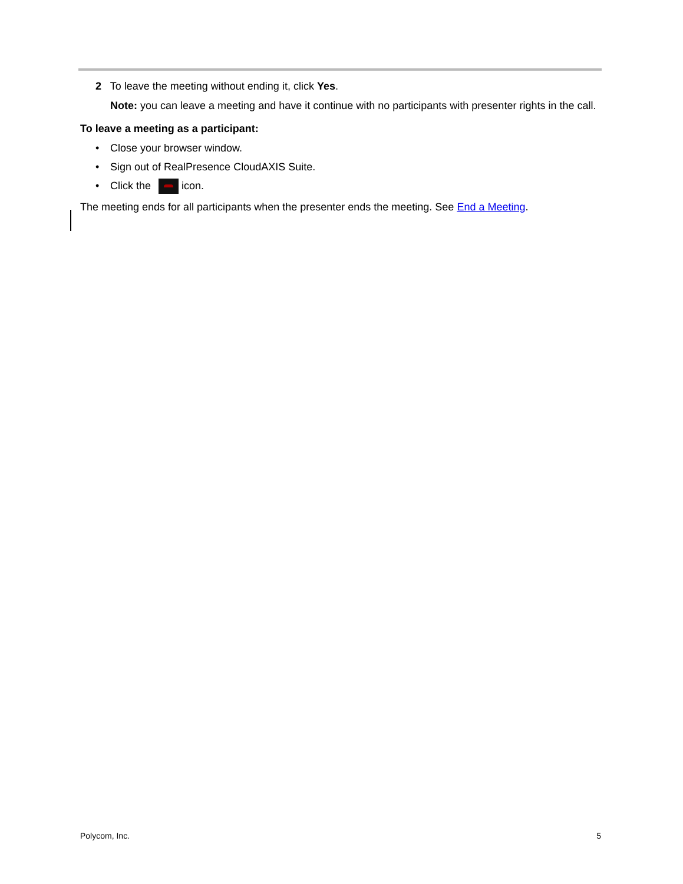2 To leave the meeting without ending it, click Yes.
Note: you can leave a meeting and have it continue with no participants with presenter rights in the call.
To leave a meeting as a participant:
• Close your browser window.
• Sign out of RealPresence CloudAXIS Suite.
• Click the icon.
The meeting ends for all participants when the presenter ends the meeting. See End a Meeting.
Polycom, Inc. 5